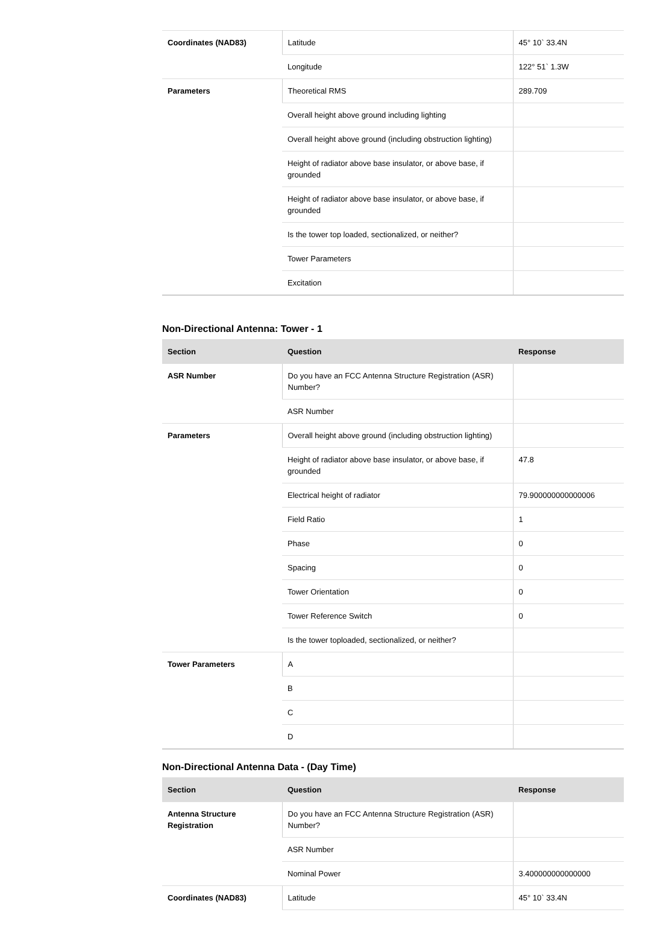| Coordinates (NAD83) | Latitude | 45° 10` 33.4N |
| | Longitude | 122° 51` 1.3W |
| Parameters | Theoretical RMS | 289.709 |
| | Overall height above ground including lighting | |
| | Overall height above ground (including obstruction lighting) | |
| | Height of radiator above base insulator, or above base, if grounded | |
| | Height of radiator above base insulator, or above base, if grounded | |
| | Is the tower top loaded, sectionalized, or neither? | |
| | Tower Parameters | |
| | Excitation | |
Non-Directional Antenna: Tower - 1
| Section | Question | Response |
| --- | --- | --- |
| ASR Number | Do you have an FCC Antenna Structure Registration (ASR) Number? | |
| | ASR Number | |
| Parameters | Overall height above ground (including obstruction lighting) | |
| | Height of radiator above base insulator, or above base, if grounded | 47.8 |
| | Electrical height of radiator | 79.900000000000006 |
| | Field Ratio | 1 |
| | Phase | 0 |
| | Spacing | 0 |
| | Tower Orientation | 0 |
| | Tower Reference Switch | 0 |
| | Is the tower toploaded, sectionalized, or neither? | |
| Tower Parameters | A | |
| | B | |
| | C | |
| | D | |
Non-Directional Antenna Data - (Day Time)
| Section | Question | Response |
| --- | --- | --- |
| Antenna Structure Registration | Do you have an FCC Antenna Structure Registration (ASR) Number? | |
| | ASR Number | |
| | Nominal Power | 3.400000000000000 |
| Coordinates (NAD83) | Latitude | 45° 10` 33.4N |